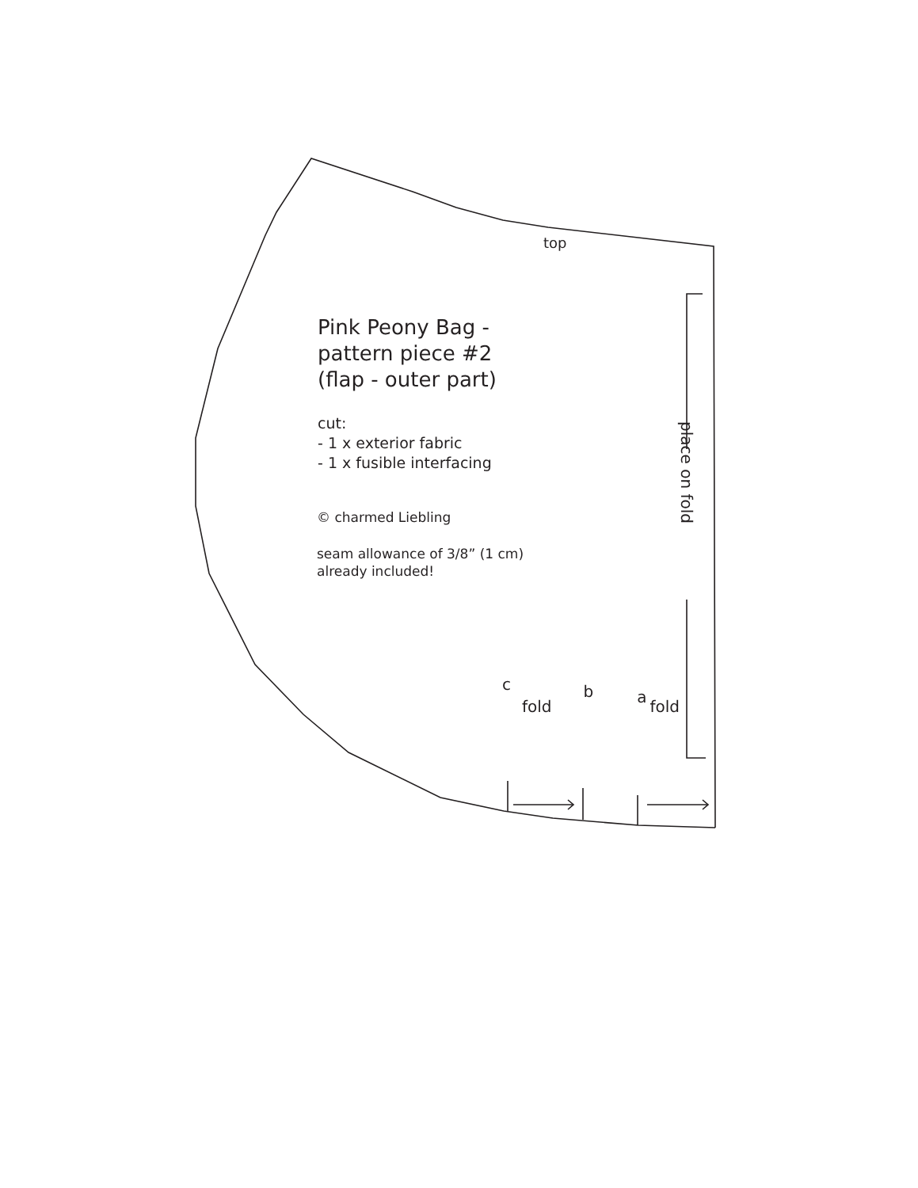top
Pink Peony Bag -
pattern piece #2
(flap - outer part)
cut:
- 1 x exterior fabric
- 1 x fusible interfacing
© charmed Liebling
seam allowance of 3/8” (1 cm)
already included!
place on fold
c
fold
b
a
fold